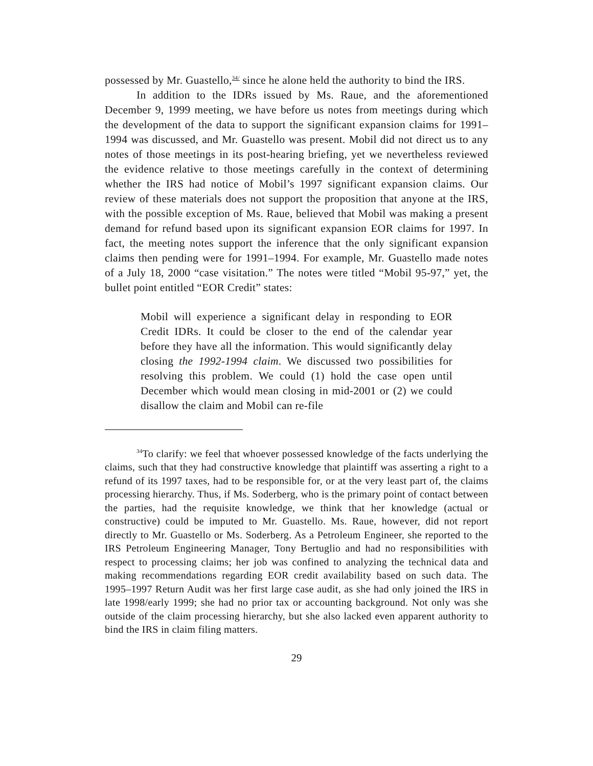possessed by Mr. Guastello,<sup>34/</sup> since he alone held the authority to bind the IRS.
In addition to the IDRs issued by Ms. Raue, and the aforementioned December 9, 1999 meeting, we have before us notes from meetings during which the development of the data to support the significant expansion claims for 1991–1994 was discussed, and Mr. Guastello was present. Mobil did not direct us to any notes of those meetings in its post-hearing briefing, yet we nevertheless reviewed the evidence relative to those meetings carefully in the context of determining whether the IRS had notice of Mobil’s 1997 significant expansion claims. Our review of these materials does not support the proposition that anyone at the IRS, with the possible exception of Ms. Raue, believed that Mobil was making a present demand for refund based upon its significant expansion EOR claims for 1997. In fact, the meeting notes support the inference that the only significant expansion claims then pending were for 1991–1994. For example, Mr. Guastello made notes of a July 18, 2000 “case visitation.” The notes were titled “Mobil 95-97,” yet, the bullet point entitled “EOR Credit” states:
Mobil will experience a significant delay in responding to EOR Credit IDRs. It could be closer to the end of the calendar year before they have all the information. This would significantly delay closing the 1992-1994 claim. We discussed two possibilities for resolving this problem. We could (1) hold the case open until December which would mean closing in mid-2001 or (2) we could disallow the claim and Mobil can re-file
<sup>34</sup> To clarify: we feel that whoever possessed knowledge of the facts underlying the claims, such that they had constructive knowledge that plaintiff was asserting a right to a refund of its 1997 taxes, had to be responsible for, or at the very least part of, the claims processing hierarchy. Thus, if Ms. Soderberg, who is the primary point of contact between the parties, had the requisite knowledge, we think that her knowledge (actual or constructive) could be imputed to Mr. Guastello. Ms. Raue, however, did not report directly to Mr. Guastello or Ms. Soderberg. As a Petroleum Engineer, she reported to the IRS Petroleum Engineering Manager, Tony Bertuglio and had no responsibilities with respect to processing claims; her job was confined to analyzing the technical data and making recommendations regarding EOR credit availability based on such data. The 1995–1997 Return Audit was her first large case audit, as she had only joined the IRS in late 1998/early 1999; she had no prior tax or accounting background. Not only was she outside of the claim processing hierarchy, but she also lacked even apparent authority to bind the IRS in claim filing matters.
29